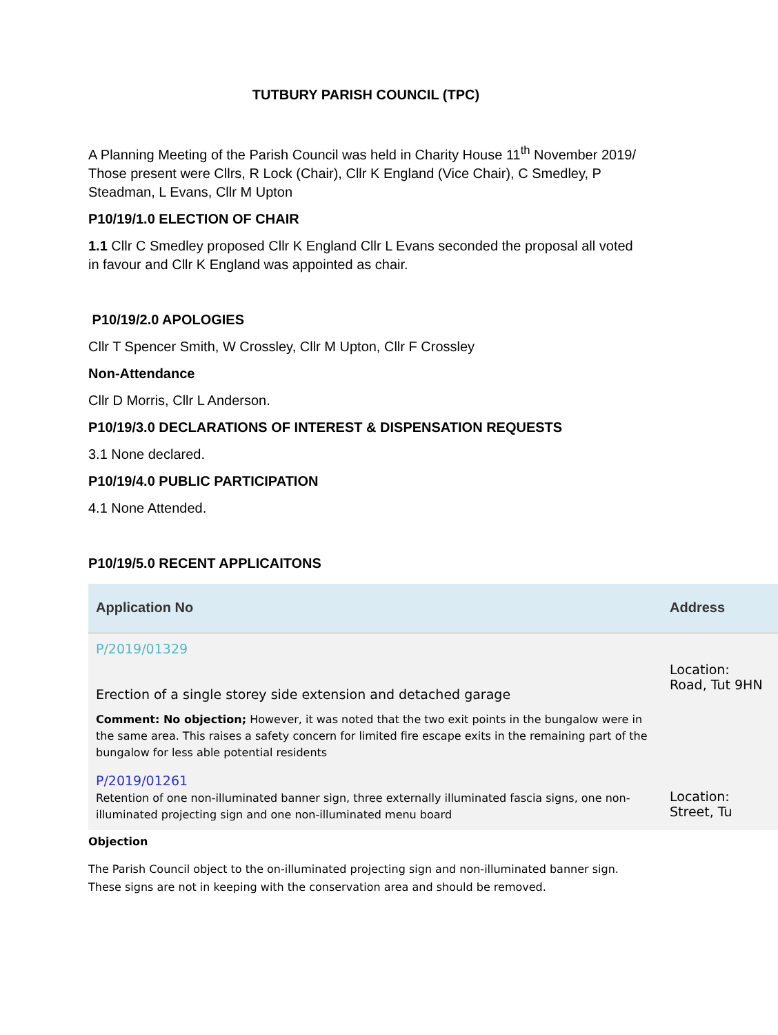TUTBURY PARISH COUNCIL (TPC)
A Planning Meeting of the Parish Council was held in Charity House 11<sup>th</sup> November 2019/ Those present were Cllrs, R Lock (Chair), Cllr K England (Vice Chair), C Smedley, P Steadman, L Evans, Cllr M Upton
P10/19/1.0 ELECTION OF CHAIR
1.1 Cllr C Smedley proposed Cllr K England Cllr L Evans seconded the proposal all voted in favour and Cllr K England was appointed as chair.
P10/19/2.0 APOLOGIES
Cllr T Spencer Smith, W Crossley, Cllr M Upton, Cllr F Crossley
Non-Attendance
Cllr D Morris, Cllr L Anderson.
P10/19/3.0 DECLARATIONS OF INTEREST & DISPENSATION REQUESTS
3.1 None declared.
P10/19/4.0 PUBLIC PARTICIPATION
4.1 None Attended.
P10/19/5.0 RECENT APPLICAITONS
| Application No | Address |
| --- | --- |
| P/2019/01329 Erection of a single storey side extension and detached garage Comment: No objection; However, it was noted that the two exit points in the bungalow were in the same area. This raises a safety concern for limited fire escape exits in the remaining part of the bungalow for less able potential residents | Location: Road, Tut 9HN |
| P/2019/01261 Retention of one non-illuminated banner sign, three externally illuminated fascia signs, one non-illuminated projecting sign and one non-illuminated menu board | Location: Street, Tu |
Objection
The Parish Council object to the on-illuminated projecting sign and non-illuminated banner sign. These signs are not in keeping with the conservation area and should be removed.